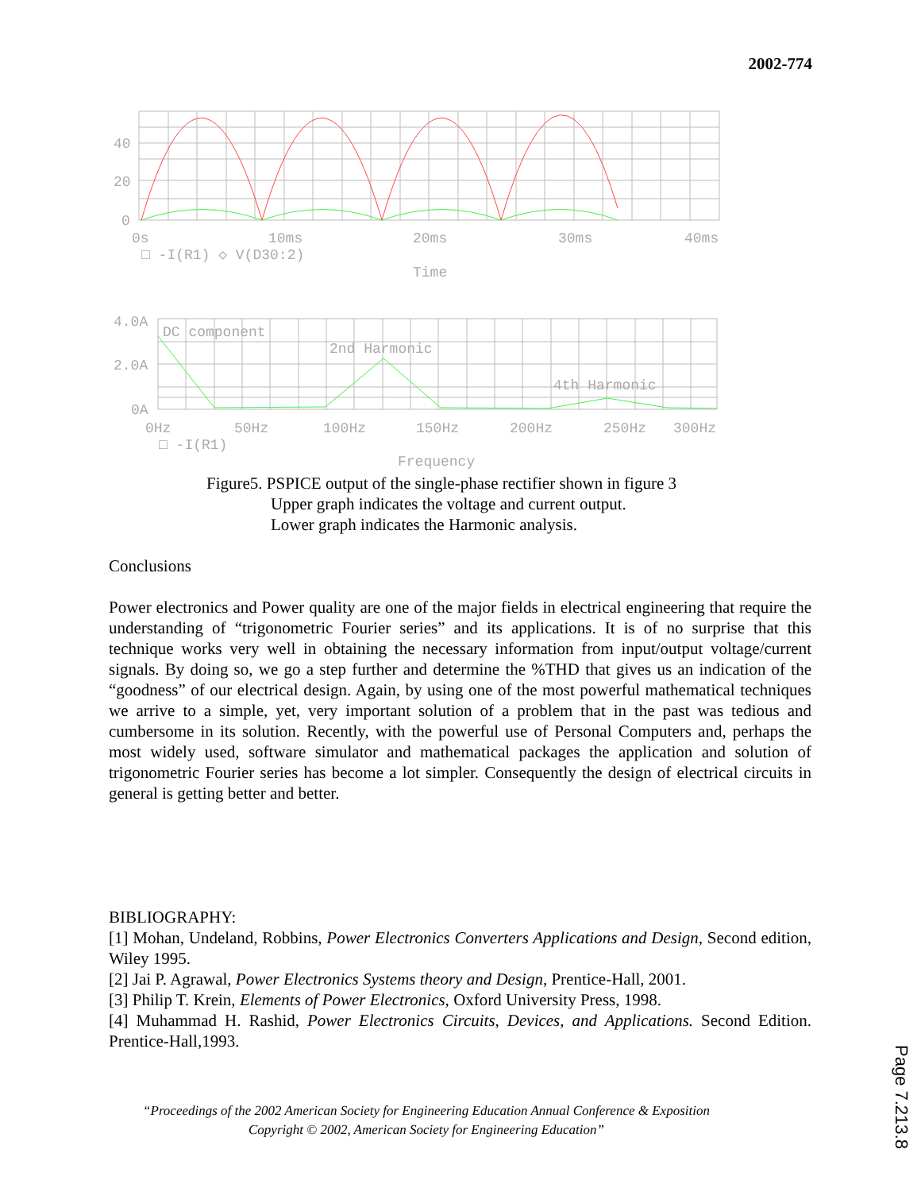2002-774
40
20
0
0s
10ms
20ms
30ms
40ms
□ -I(R1) ◇ V(D30:2)
Time
4.0A
2.0A
0A
DC component
2nd Harmonic
4th Harmonic
0Hz
50Hz
100Hz
150Hz
200Hz
250Hz
300Hz
□ -I(R1)
Frequency
Figure5. PSPICE output of the single-phase rectifier shown in figure 3
Upper graph indicates the voltage and current output.
Lower graph indicates the Harmonic analysis.
Conclusions
Power electronics and Power quality are one of the major fields in electrical engineering that require the understanding of “trigonometric Fourier series” and its applications. It is of no surprise that this technique works very well in obtaining the necessary information from input/output voltage/current signals. By doing so, we go a step further and determine the %THD that gives us an indication of the “goodness” of our electrical design. Again, by using one of the most powerful mathematical techniques we arrive to a simple, yet, very important solution of a problem that in the past was tedious and cumbersome in its solution. Recently, with the powerful use of Personal Computers and, perhaps the most widely used, software simulator and mathematical packages the application and solution of trigonometric Fourier series has become a lot simpler. Consequently the design of electrical circuits in general is getting better and better.
BIBLIOGRAPHY:
[1] Mohan, Undeland, Robbins, Power Electronics Converters Applications and Design, Second edition, Wiley 1995.
[2] Jai P. Agrawal, Power Electronics Systems theory and Design, Prentice-Hall, 2001.
[3] Philip T. Krein, Elements of Power Electronics, Oxford University Press, 1998.
[4] Muhammad H. Rashid, Power Electronics Circuits, Devices, and Applications. Second Edition. Prentice-Hall,1993.
“Proceedings of the 2002 American Society for Engineering Education Annual Conference & Exposition
Copyright © 2002, American Society for Engineering Education”
Page 7.213.8